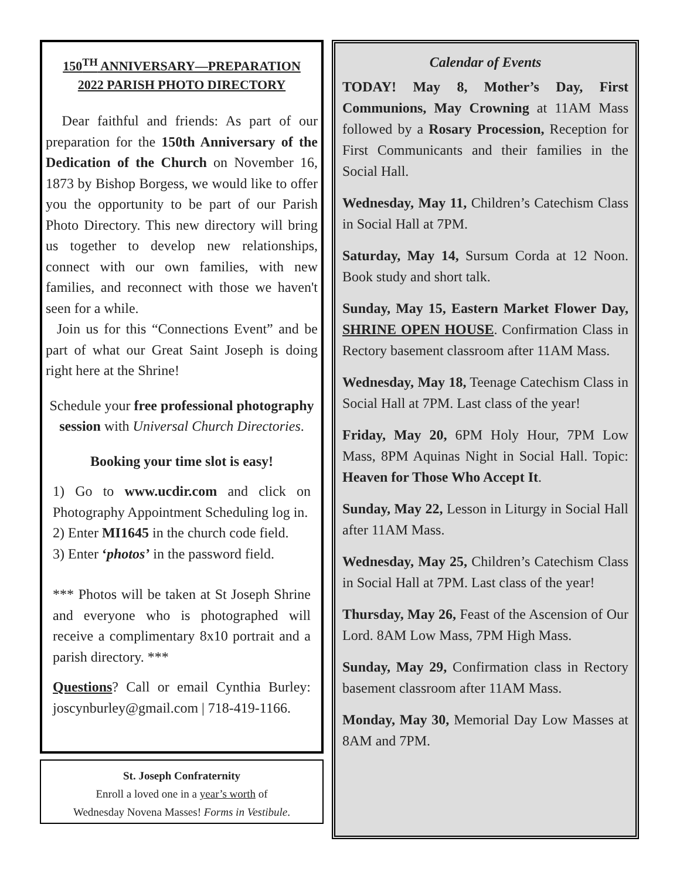150<sup>TH</sup> ANNIVERSARY—PREPARATION
2022 PARISH PHOTO DIRECTORY
Dear faithful and friends: As part of our preparation for the 150th Anniversary of the Dedication of the Church on November 16, 1873 by Bishop Borgess, we would like to offer you the opportunity to be part of our Parish Photo Directory. This new directory will bring us together to develop new relationships, connect with our own families, with new families, and reconnect with those we haven't seen for a while.
Join us for this “Connections Event” and be part of what our Great Saint Joseph is doing right here at the Shrine!
Schedule your free professional photography session with Universal Church Directories.
Booking your time slot is easy!
1) Go to www.ucdir.com and click on Photography Appointment Scheduling log in.
2) Enter MI1645 in the church code field.
3) Enter ‘photos’ in the password field.
*** Photos will be taken at St Joseph Shrine and everyone who is photographed will receive a complimentary 8x10 portrait and a parish directory. ***
Questions? Call or email Cynthia Burley: joscynburley@gmail.com | 718-419-1166.
St. Joseph Confraternity
Enroll a loved one in a year’s worth of
Wednesday Novena Masses! Forms in Vestibule.
Calendar of Events
TODAY! May 8, Mother’s Day, First Communions, May Crowning at 11AM Mass followed by a Rosary Procession, Reception for First Communicants and their families in the Social Hall.
Wednesday, May 11, Children’s Catechism Class in Social Hall at 7PM.
Saturday, May 14, Sursum Corda at 12 Noon. Book study and short talk.
Sunday, May 15, Eastern Market Flower Day, SHRINE OPEN HOUSE. Confirmation Class in Rectory basement classroom after 11AM Mass.
Wednesday, May 18, Teenage Catechism Class in Social Hall at 7PM. Last class of the year!
Friday, May 20, 6PM Holy Hour, 7PM Low Mass, 8PM Aquinas Night in Social Hall. Topic: Heaven for Those Who Accept It.
Sunday, May 22, Lesson in Liturgy in Social Hall after 11AM Mass.
Wednesday, May 25, Children’s Catechism Class in Social Hall at 7PM. Last class of the year!
Thursday, May 26, Feast of the Ascension of Our Lord. 8AM Low Mass, 7PM High Mass.
Sunday, May 29, Confirmation class in Rectory basement classroom after 11AM Mass.
Monday, May 30, Memorial Day Low Masses at 8AM and 7PM.